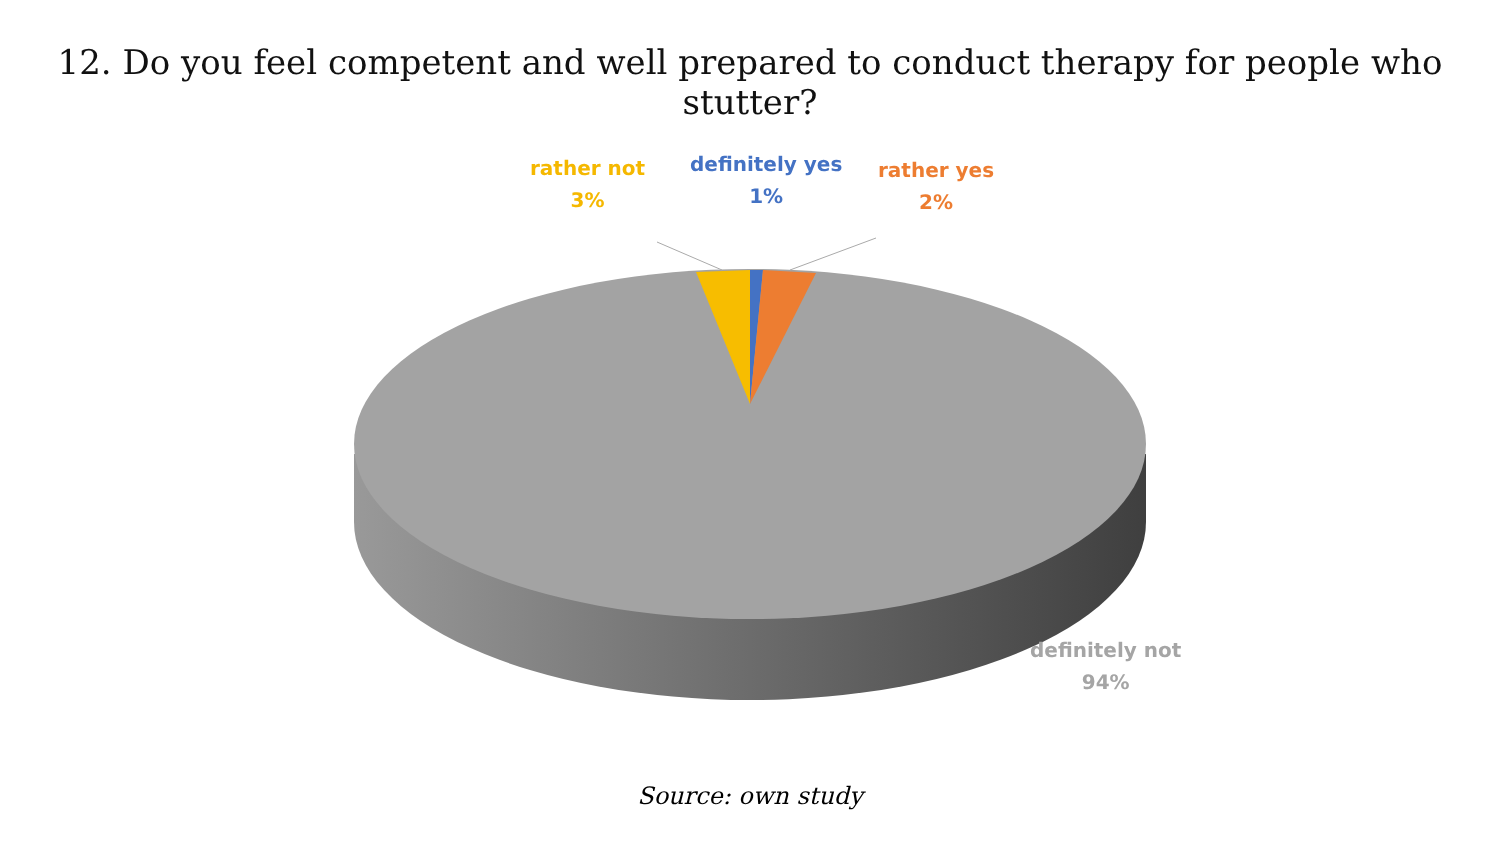12. Do you feel competent and well prepared to conduct therapy for people who stutter?
rather not
3%
definitely yes
1%
rather yes
2%
definitely not
94%
Source: own study